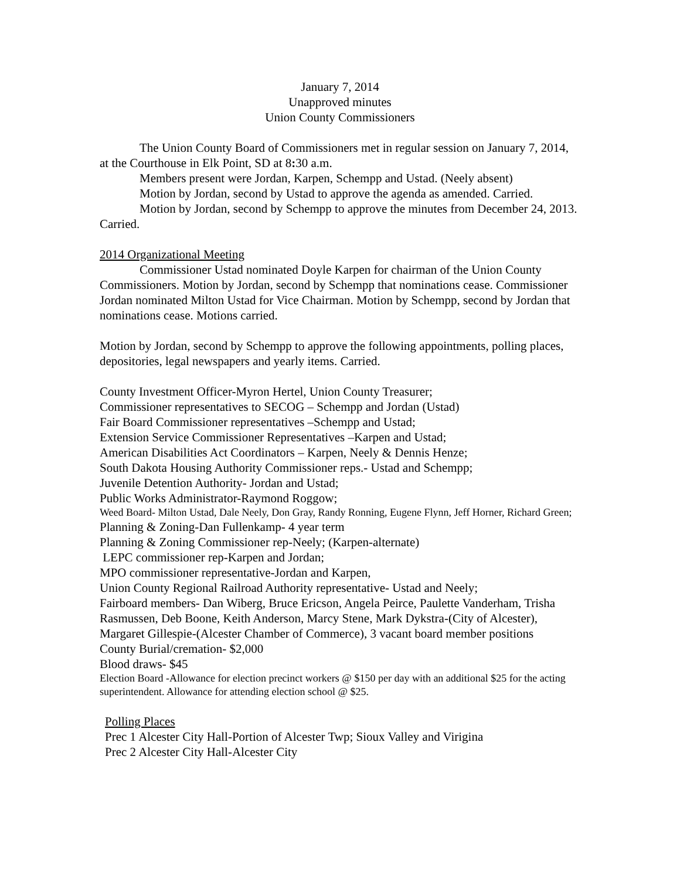January 7, 2014
Unapproved minutes
Union County Commissioners
The Union County Board of Commissioners met in regular session on January 7, 2014, at the Courthouse in Elk Point, SD at 8: 30 a.m.
Members present were Jordan, Karpen, Schempp and Ustad. (Neely absent)
Motion by Jordan, second by Ustad to approve the agenda as amended. Carried.
Motion by Jordan, second by Schempp to approve the minutes from December 24, 2013. Carried.
2014 Organizational Meeting
Commissioner Ustad nominated Doyle Karpen for chairman of the Union County Commissioners. Motion by Jordan, second by Schempp that nominations cease. Commissioner Jordan nominated Milton Ustad for Vice Chairman. Motion by Schempp, second by Jordan that nominations cease. Motions carried.
Motion by Jordan, second by Schempp to approve the following appointments, polling places, depositories, legal newspapers and yearly items. Carried.
County Investment Officer-Myron Hertel, Union County Treasurer;
Commissioner representatives to SECOG – Schempp and Jordan (Ustad)
Fair Board Commissioner representatives –Schempp and Ustad;
Extension Service Commissioner Representatives –Karpen and Ustad;
American Disabilities Act Coordinators – Karpen, Neely & Dennis Henze;
South Dakota Housing Authority Commissioner reps.- Ustad and Schempp;
Juvenile Detention Authority- Jordan and Ustad;
Public Works Administrator-Raymond Roggow;
Weed Board- Milton Ustad, Dale Neely, Don Gray, Randy Ronning, Eugene Flynn, Jeff Horner, Richard Green;
Planning & Zoning-Dan Fullenkamp- 4 year term
Planning & Zoning Commissioner rep-Neely; (Karpen-alternate)
LEPC commissioner rep-Karpen and Jordan;
MPO commissioner representative-Jordan and Karpen,
Union County Regional Railroad Authority representative- Ustad and Neely;
Fairboard members- Dan Wiberg, Bruce Ericson, Angela Peirce, Paulette Vanderham, Trisha Rasmussen, Deb Boone, Keith Anderson, Marcy Stene, Mark Dykstra-(City of Alcester), Margaret Gillespie-(Alcester Chamber of Commerce), 3 vacant board member positions
County Burial/cremation- $2,000
Blood draws- $45
Election Board -Allowance for election precinct workers @ $150 per day with an additional $25 for the acting superintendent. Allowance for attending election school @ $25.
Polling Places
Prec 1 Alcester City Hall-Portion of Alcester Twp; Sioux Valley and Virigina
Prec 2 Alcester City Hall-Alcester City